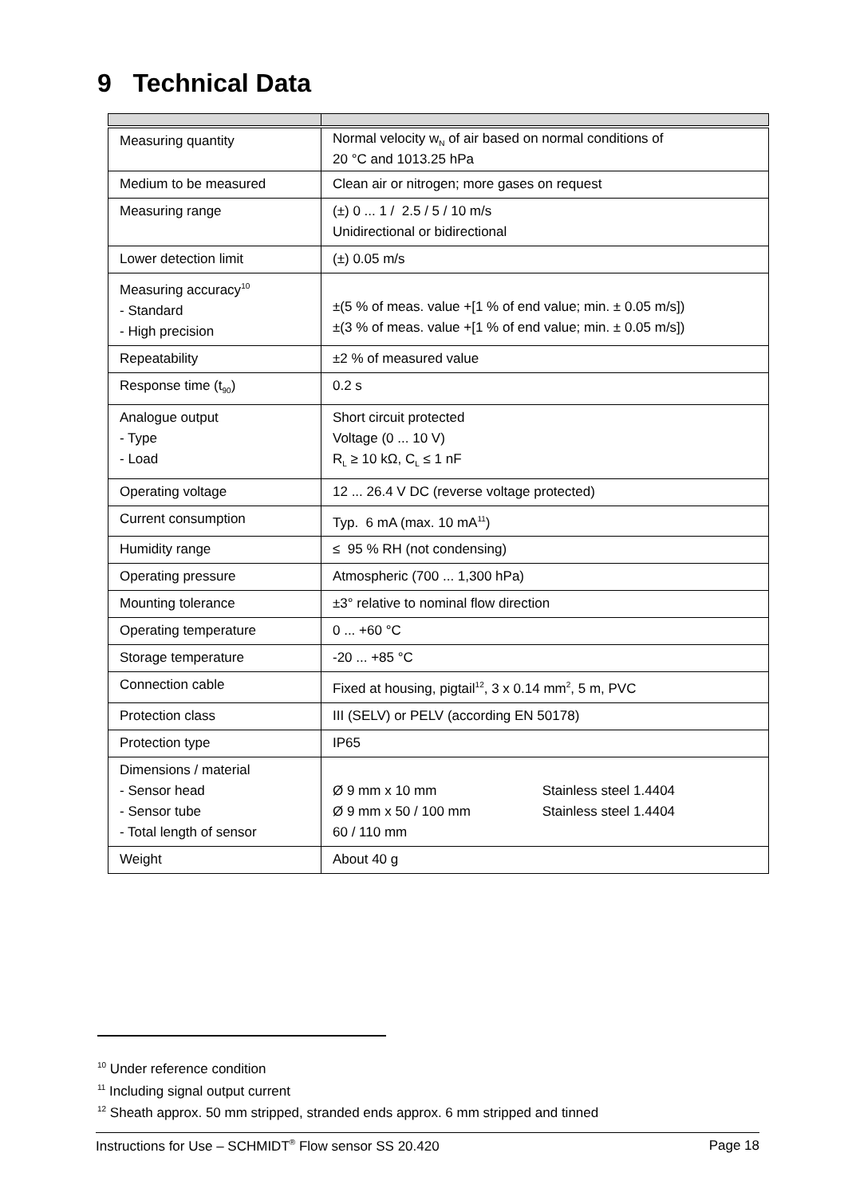9 Technical Data
| Measuring quantity | Normal velocity w<sub>N</sub> of air based on normal conditions of 20 °C and 1013.25 hPa |
| Medium to be measured | Clean air or nitrogen; more gases on request |
| Measuring range | (±) 0 ... 1 / 2.5 / 5 / 10 m/s Unidirectional or bidirectional |
| Lower detection limit | (±) 0.05 m/s |
| Measuring accuracy<sup>10</sup> - Standard - High precision | ±(5 % of meas. value +[1 % of end value; min. ± 0.05 m/s]) ±(3 % of meas. value +[1 % of end value; min. ± 0.05 m/s]) |
| Repeatability | ±2 % of measured value |
| Response time (t<sub>90</sub>) | 0.2 s |
| Analogue output - Type - Load | Short circuit protected Voltage (0 ... 10 V) R<sub>L</sub> ≥ 10 kΩ, C<sub>L</sub> ≤ 1 nF |
| Operating voltage | 12 ... 26.4 V DC (reverse voltage protected) |
| Current consumption | Typ. 6 mA (max. 10 mA<sup>11</sup>) |
| Humidity range | ≤ 95 % RH (not condensing) |
| Operating pressure | Atmospheric (700 ... 1,300 hPa) |
| Mounting tolerance | ±3° relative to nominal flow direction |
| Operating temperature | 0 ... +60 °C |
| Storage temperature | -20 ... +85 °C |
| Connection cable | Fixed at housing, pigtail<sup>12</sup>, 3 x 0.14 mm<sup>2</sup>, 5 m, PVC |
| Protection class | III (SELV) or PELV (according EN 50178) |
| Protection type | IP65 |
| Dimensions / material - Sensor head - Sensor tube - Total length of sensor | Ø 9 mm x 10 mm Stainless steel 1.4404 Ø 9 mm x 50 / 100 mm Stainless steel 1.4404 60 / 110 mm |
| Weight | About 40 g |
<sup>10</sup> Under reference condition
<sup>11</sup> Including signal output current
<sup>12</sup> Sheath approx. 50 mm stripped, stranded ends approx. 6 mm stripped and tinned
Instructions for Use – SCHMIDT<sup>®</sup> Flow sensor SS 20.420 Page 18